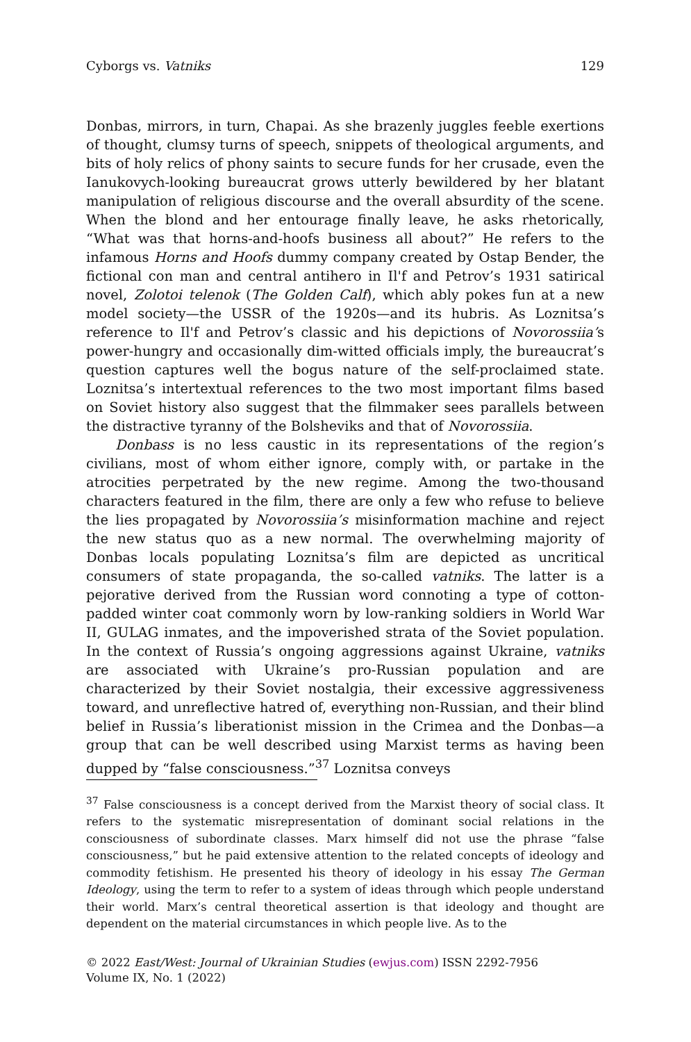Cyborgs vs. Vatniks 129
Donbas, mirrors, in turn, Chapai. As she brazenly juggles feeble exertions of thought, clumsy turns of speech, snippets of theological arguments, and bits of holy relics of phony saints to secure funds for her crusade, even the Ianukovych-looking bureaucrat grows utterly bewildered by her blatant manipulation of religious discourse and the overall absurdity of the scene. When the blond and her entourage finally leave, he asks rhetorically, “What was that horns-and-hoofs business all about?” He refers to the infamous Horns and Hoofs dummy company created by Ostap Bender, the fictional con man and central antihero in Il'f and Petrov’s 1931 satirical novel, Zolotoi telenok (The Golden Calf), which ably pokes fun at a new model society—the USSR of the 1920s—and its hubris. As Loznitsa’s reference to Il'f and Petrov’s classic and his depictions of Novorossiia’s power-hungry and occasionally dim-witted officials imply, the bureaucrat’s question captures well the bogus nature of the self-proclaimed state. Loznitsa’s intertextual references to the two most important films based on Soviet history also suggest that the filmmaker sees parallels between the distractive tyranny of the Bolsheviks and that of Novorossiia.
Donbass is no less caustic in its representations of the region’s civilians, most of whom either ignore, comply with, or partake in the atrocities perpetrated by the new regime. Among the two-thousand characters featured in the film, there are only a few who refuse to believe the lies propagated by Novorossiia’s misinformation machine and reject the new status quo as a new normal. The overwhelming majority of Donbas locals populating Loznitsa’s film are depicted as uncritical consumers of state propaganda, the so-called vatniks. The latter is a pejorative derived from the Russian word connoting a type of cotton-padded winter coat commonly worn by low-ranking soldiers in World War II, GULAG inmates, and the impoverished strata of the Soviet population. In the context of Russia’s ongoing aggressions against Ukraine, vatniks are associated with Ukraine’s pro-Russian population and are characterized by their Soviet nostalgia, their excessive aggressiveness toward, and unreflective hatred of, everything non-Russian, and their blind belief in Russia’s liberationist mission in the Crimea and the Donbas—a group that can be well described using Marxist terms as having been dupped by “false consciousness.”<sup>37</sup> Loznitsa conveys
<sup>37</sup> False consciousness is a concept derived from the Marxist theory of social class. It refers to the systematic misrepresentation of dominant social relations in the consciousness of subordinate classes. Marx himself did not use the phrase “false consciousness,” but he paid extensive attention to the related concepts of ideology and commodity fetishism. He presented his theory of ideology in his essay The German Ideology, using the term to refer to a system of ideas through which people understand their world. Marx’s central theoretical assertion is that ideology and thought are dependent on the material circumstances in which people live. As to the
© 2022 East/West: Journal of Ukrainian Studies (ewjus.com) ISSN 2292-7956
Volume IX, No. 1 (2022)